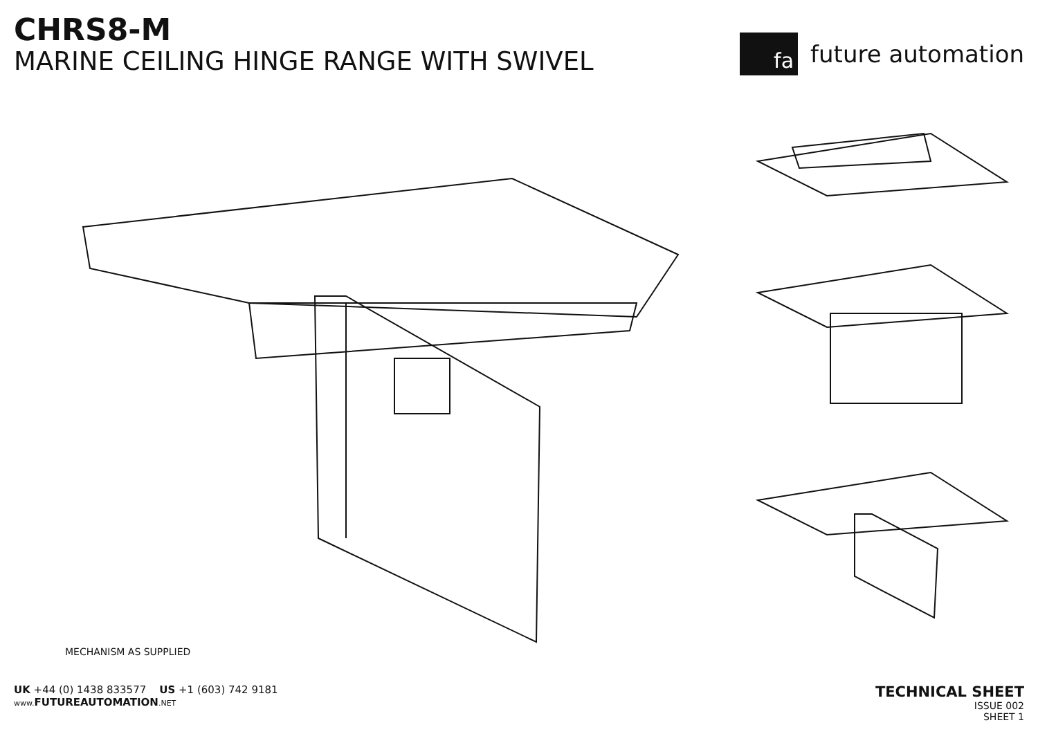CHRS8-M
MARINE CEILING HINGE RANGE WITH SWIVEL
fa
future automation
MECHANISM AS SUPPLIED
UK +44 (0) 1438 833577 US +1 (603) 742 9181
www. FUTUREAUTOMATION.NET
TECHNICAL SHEET
ISSUE 002
SHEET 1